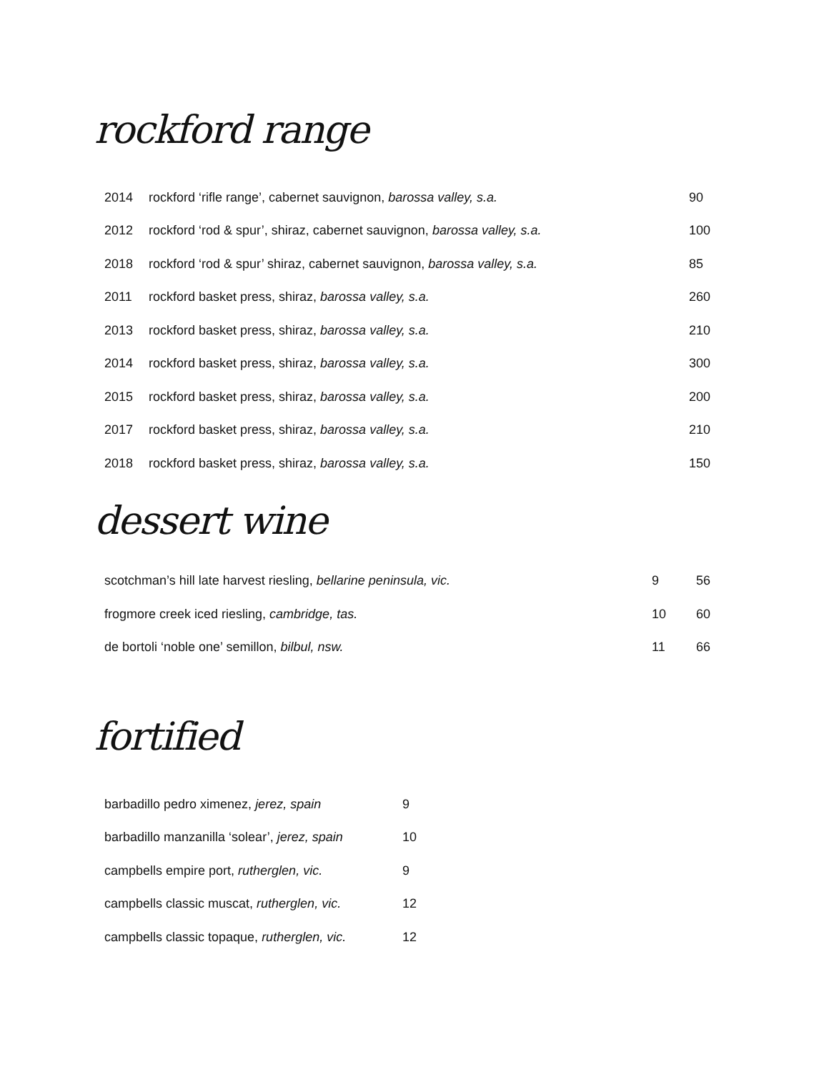rockford range
| 2014 | rockford ‘rifle range’, cabernet sauvignon, barossa valley, s.a. | 90 |
| 2012 | rockford ‘rod & spur’, shiraz, cabernet sauvignon, barossa valley, s.a. | 100 |
| 2018 | rockford ‘rod & spur’ shiraz, cabernet sauvignon, barossa valley, s.a. | 85 |
| 2011 | rockford basket press, shiraz, barossa valley, s.a. | 260 |
| 2013 | rockford basket press, shiraz, barossa valley, s.a. | 210 |
| 2014 | rockford basket press, shiraz, barossa valley, s.a. | 300 |
| 2015 | rockford basket press, shiraz, barossa valley, s.a. | 200 |
| 2017 | rockford basket press, shiraz, barossa valley, s.a. | 210 |
| 2018 | rockford basket press, shiraz, barossa valley, s.a. | 150 |
dessert wine
| scotchman’s hill late harvest riesling, bellarine peninsula, vic. | 9 | 56 |
| frogmore creek iced riesling, cambridge, tas. | 10 | 60 |
| de bortoli ‘noble one’ semillon, bilbul, nsw. | 11 | 66 |
fortified
| barbadillo pedro ximenez, jerez, spain | 9 |
| barbadillo manzanilla ‘solear’, jerez, spain | 10 |
| campbells empire port, rutherglen, vic. | 9 |
| campbells classic muscat, rutherglen, vic. | 12 |
| campbells classic topaque, rutherglen, vic. | 12 |